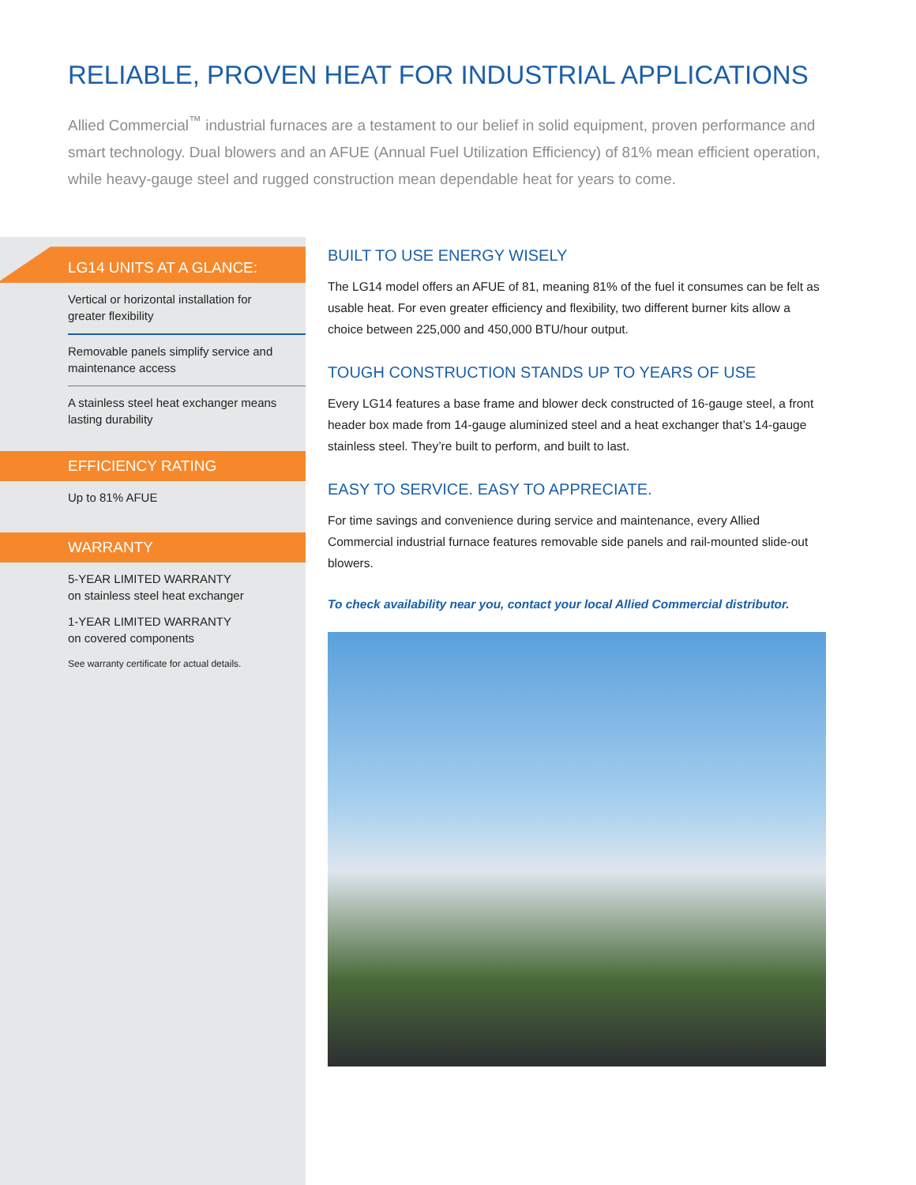RELIABLE, PROVEN HEAT FOR INDUSTRIAL APPLICATIONS
Allied Commercial<sup>™</sup> industrial furnaces are a testament to our belief in solid equipment, proven performance and smart technology. Dual blowers and an AFUE (Annual Fuel Utilization Efficiency) of 81% mean efficient operation, while heavy-gauge steel and rugged construction mean dependable heat for years to come.
LG14 UNITS AT A GLANCE:
Vertical or horizontal installation for greater flexibility
Removable panels simplify service and maintenance access
A stainless steel heat exchanger means lasting durability
EFFICIENCY RATING
Up to 81% AFUE
WARRANTY
5-YEAR LIMITED WARRANTY
on stainless steel heat exchanger
1-YEAR LIMITED WARRANTY
on covered components
See warranty certificate for actual details.
BUILT TO USE ENERGY WISELY
The LG14 model offers an AFUE of 81, meaning 81% of the fuel it consumes can be felt as usable heat. For even greater efficiency and flexibility, two different burner kits allow a choice between 225,000 and 450,000 BTU/hour output.
TOUGH CONSTRUCTION STANDS UP TO YEARS OF USE
Every LG14 features a base frame and blower deck constructed of 16-gauge steel, a front header box made from 14-gauge aluminized steel and a heat exchanger that’s 14-gauge stainless steel. They’re built to perform, and built to last.
EASY TO SERVICE. EASY TO APPRECIATE.
For time savings and convenience during service and maintenance, every Allied Commercial industrial furnace features removable side panels and rail-mounted slide-out blowers.
To check availability near you, contact your local Allied Commercial distributor.